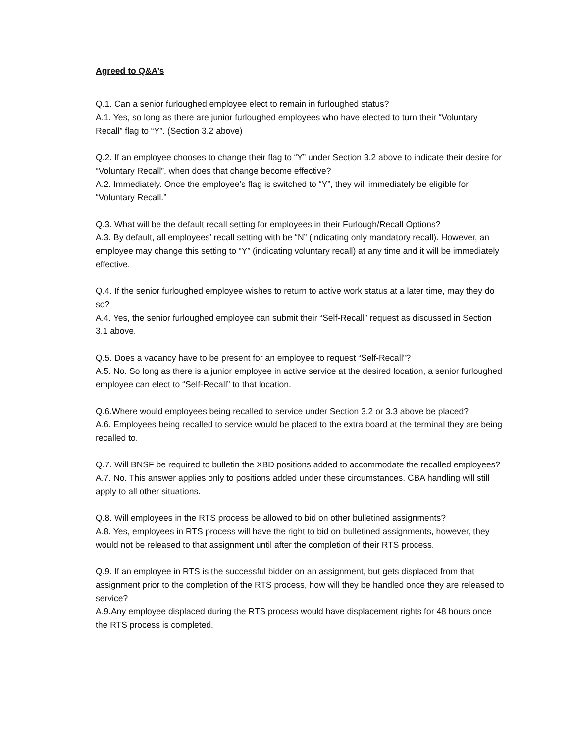Agreed to Q&A’s
Q.1. Can a senior furloughed employee elect to remain in furloughed status?
A.1. Yes, so long as there are junior furloughed employees who have elected to turn their “Voluntary Recall” flag to “Y”. (Section 3.2 above)
Q.2. If an employee chooses to change their flag to “Y” under Section 3.2 above to indicate their desire for “Voluntary Recall”, when does that change become effective?
A.2. Immediately. Once the employee’s flag is switched to “Y”, they will immediately be eligible for “Voluntary Recall.”
Q.3. What will be the default recall setting for employees in their Furlough/Recall Options?
A.3. By default, all employees’ recall setting with be “N” (indicating only mandatory recall). However, an employee may change this setting to “Y” (indicating voluntary recall) at any time and it will be immediately effective.
Q.4. If the senior furloughed employee wishes to return to active work status at a later time, may they do so?
A.4. Yes, the senior furloughed employee can submit their “Self-Recall” request as discussed in Section 3.1 above.
Q.5. Does a vacancy have to be present for an employee to request “Self-Recall”?
A.5. No. So long as there is a junior employee in active service at the desired location, a senior furloughed employee can elect to “Self-Recall” to that location.
Q.6.Where would employees being recalled to service under Section 3.2 or 3.3 above be placed?
A.6. Employees being recalled to service would be placed to the extra board at the terminal they are being recalled to.
Q.7. Will BNSF be required to bulletin the XBD positions added to accommodate the recalled employees?
A.7. No. This answer applies only to positions added under these circumstances. CBA handling will still apply to all other situations.
Q.8. Will employees in the RTS process be allowed to bid on other bulletined assignments?
A.8. Yes, employees in RTS process will have the right to bid on bulletined assignments, however, they would not be released to that assignment until after the completion of their RTS process.
Q.9. If an employee in RTS is the successful bidder on an assignment, but gets displaced from that assignment prior to the completion of the RTS process, how will they be handled once they are released to service?
A.9.Any employee displaced during the RTS process would have displacement rights for 48 hours once the RTS process is completed.